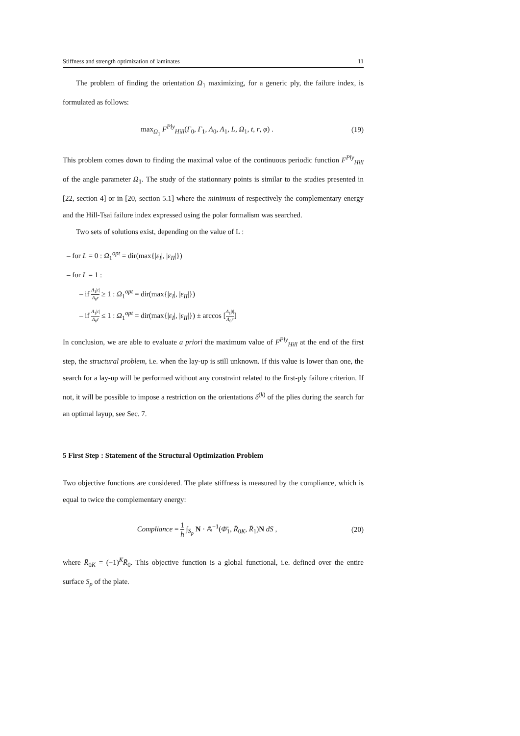Stiffness and strength optimization of laminates 11
The problem of finding the orientation Ω<sub>1</sub> maximizing, for a generic ply, the failure index, is formulated as follows:
max<sub>Ω<sub>1</sub></sub> F<sup>Ply</sup><sub>Hill</sub>(Γ<sub>0</sub>, Γ<sub>1</sub>, Λ<sub>0</sub>, Λ<sub>1</sub>, L, Ω<sub>1</sub>, t, r, φ) . (19)
This problem comes down to finding the maximal value of the continuous periodic function F<sup>Ply</sup><sub>Hill</sub> of the angle parameter Ω<sub>1</sub>. The study of the stationnary points is similar to the studies presented in [22, section 4] or in [20, section 5.1] where the minimum of respectively the complementary energy and the Hill-Tsai failure index expressed using the polar formalism was searched.
Two sets of solutions exist, depending on the value of L :
– for L = 0 : Ω<sub>1</sub><sup>opt</sup> = dir(max{|ε<sub>I</sub>|, |ε<sub>II</sub>|})
– for L = 1 :
– if Λ<sub>1</sub>|t| Λ<sub>0</sub>r ≥ 1 : Ω<sub>1</sub><sup>opt</sup> = dir(max{|ε<sub>I</sub>|, |ε<sub>II</sub>|})
– if Λ<sub>1</sub>|t| Λ<sub>0</sub>r ≤ 1 : Ω<sub>1</sub><sup>opt</sup> = dir(max{|ε<sub>I</sub>|, |ε<sub>II</sub>|}) ± arccos [Λ<sub>1</sub>|t| Λ<sub>0</sub>r]
In conclusion, we are able to evaluate a priori the maximum value of F<sup>Ply</sup><sub>Hill</sub> at the end of the first step, the structural problem, i.e. when the lay-up is still unknown. If this value is lower than one, the search for a lay-up will be performed without any constraint related to the first-ply failure criterion. If not, it will be possible to impose a restriction on the orientations δ<sup>(k)</sup> of the plies during the search for an optimal layup, see Sec. 7.
5 First Step : Statement of the Structural Optimization Problem
Two objective functions are considered. The plate stiffness is measured by the compliance, which is equal to twice the complementary energy:
Compliance = 1 h ∫<sub>S<sub>p</sub></sub> N · 𝔸<sup>−1</sup>(Φ̄<sub>1</sub>, R̄<sub>0K</sub>, R̄<sub>1</sub>)N dS , (20)
where R̄<sub>0K</sub> = (−1)<sup>K̄</sup>R̄<sub>0</sub>. This objective function is a global functional, i.e. defined over the entire surface S<sub>p</sub> of the plate.